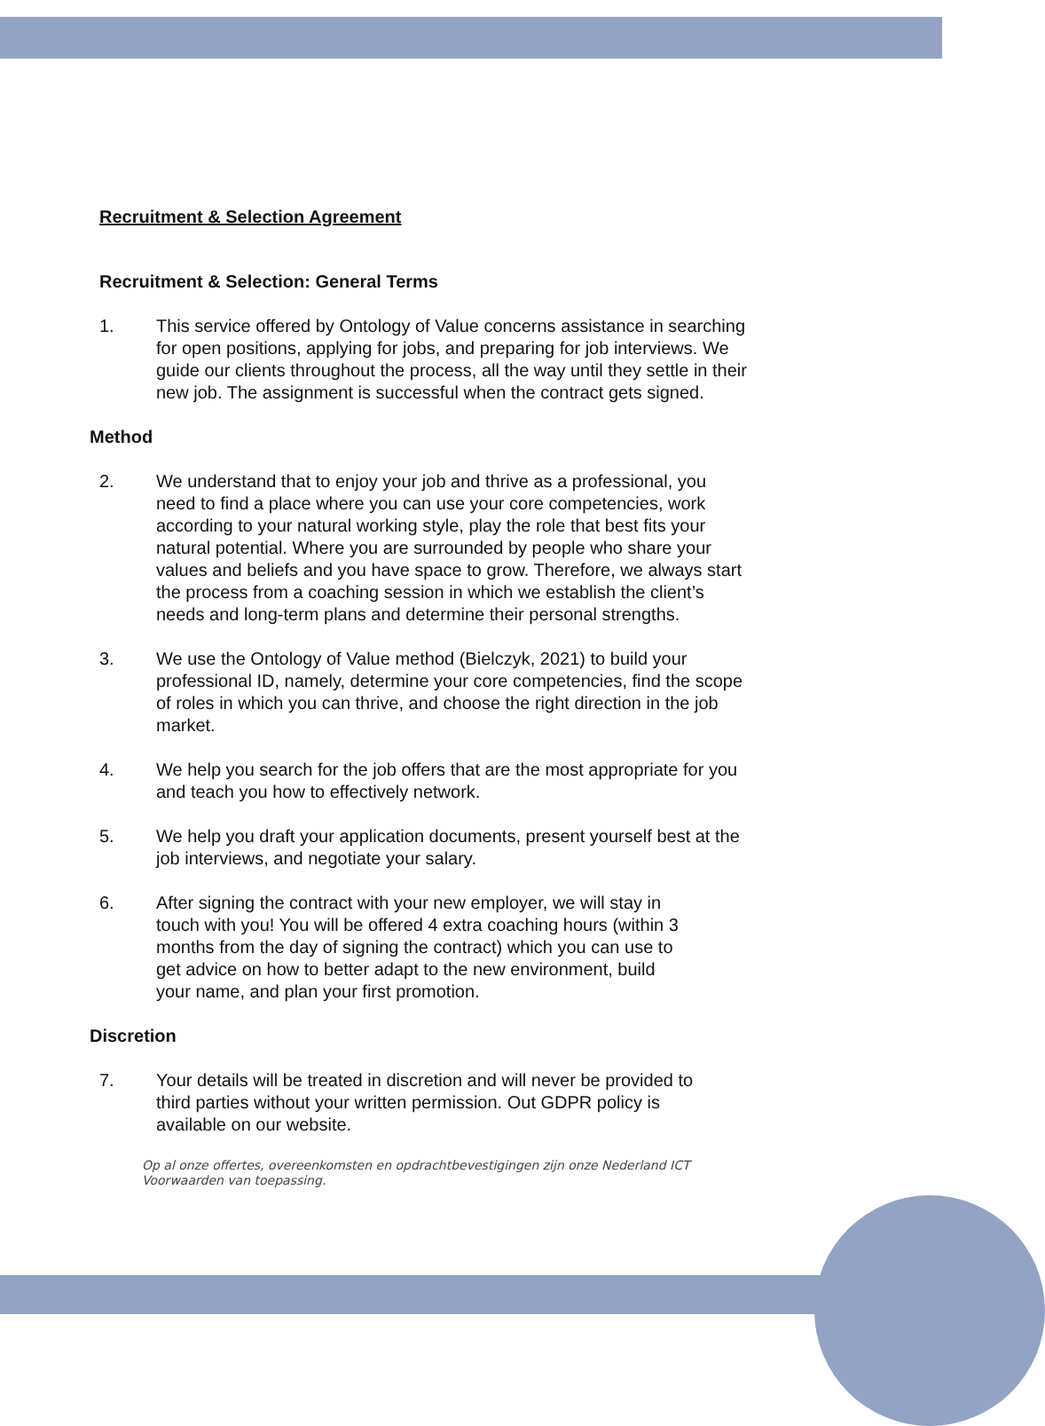Recruitment & Selection Agreement
Recruitment & Selection: General Terms
1. This service offered by Ontology of Value concerns assistance in searching for open positions, applying for jobs, and preparing for job interviews. We guide our clients throughout the process, all the way until they settle in their new job. The assignment is successful when the contract gets signed.
Method
2. We understand that to enjoy your job and thrive as a professional, you need to find a place where you can use your core competencies, work according to your natural working style, play the role that best fits your natural potential. Where you are surrounded by people who share your values and beliefs and you have space to grow. Therefore, we always start the process from a coaching session in which we establish the client’s needs and long-term plans and determine their personal strengths.
3. We use the Ontology of Value method (Bielczyk, 2021) to build your professional ID, namely, determine your core competencies, find the scope of roles in which you can thrive, and choose the right direction in the job market.
4. We help you search for the job offers that are the most appropriate for you and teach you how to effectively network.
5. We help you draft your application documents, present yourself best at the job interviews, and negotiate your salary.
6. After signing the contract with your new employer, we will stay in touch with you! You will be offered 4 extra coaching hours (within 3 months from the day of signing the contract) which you can use to get advice on how to better adapt to the new environment, build your name, and plan your first promotion.
Discretion
7. Your details will be treated in discretion and will never be provided to third parties without your written permission. Out GDPR policy is available on our website.
Op al onze offertes, overeenkomsten en opdrachtbevestigingen zijn onze Nederland ICT Voorwaarden van toepassing.